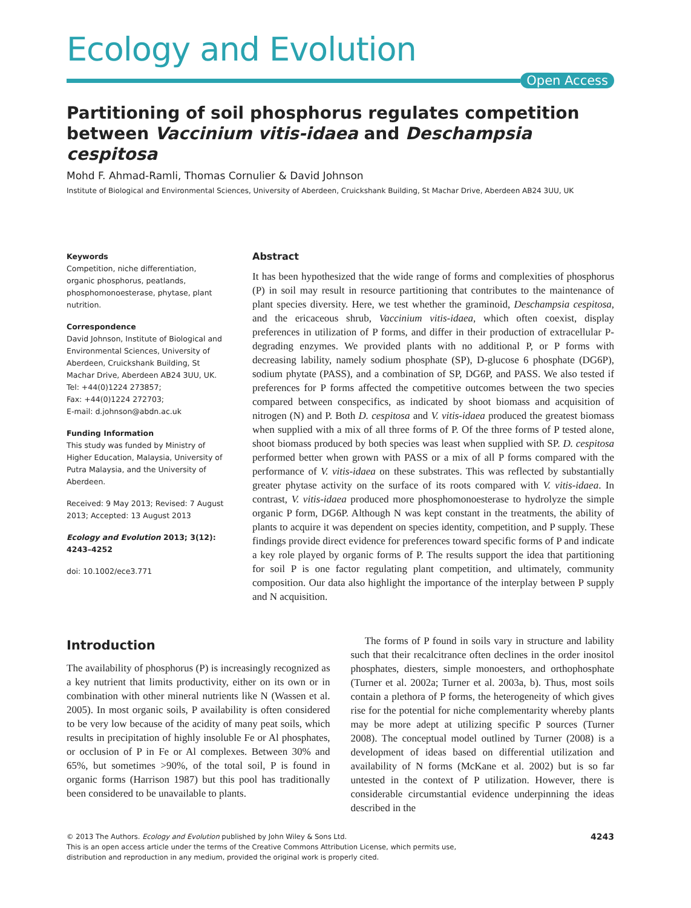Ecology and Evolution
Open Access
Partitioning of soil phosphorus regulates competition between Vaccinium vitis-idaea and Deschampsia cespitosa
Mohd F. Ahmad-Ramli, Thomas Cornulier & David Johnson
Institute of Biological and Environmental Sciences, University of Aberdeen, Cruickshank Building, St Machar Drive, Aberdeen AB24 3UU, UK
Keywords
Competition, niche differentiation, organic phosphorus, peatlands, phosphomonoesterase, phytase, plant nutrition.
Correspondence
David Johnson, Institute of Biological and Environmental Sciences, University of Aberdeen, Cruickshank Building, St Machar Drive, Aberdeen AB24 3UU, UK.
Tel: +44(0)1224 273857;
Fax: +44(0)1224 272703;
E-mail: d.johnson@abdn.ac.uk
Funding Information
This study was funded by Ministry of Higher Education, Malaysia, University of Putra Malaysia, and the University of Aberdeen.
Received: 9 May 2013; Revised: 7 August 2013; Accepted: 13 August 2013
Ecology and Evolution 2013; 3(12): 4243–4252
doi: 10.1002/ece3.771
Abstract
It has been hypothesized that the wide range of forms and complexities of phosphorus (P) in soil may result in resource partitioning that contributes to the maintenance of plant species diversity. Here, we test whether the graminoid, Deschampsia cespitosa, and the ericaceous shrub, Vaccinium vitis-idaea, which often coexist, display preferences in utilization of P forms, and differ in their production of extracellular P-degrading enzymes. We provided plants with no additional P, or P forms with decreasing lability, namely sodium phosphate (SP), D-glucose 6 phosphate (DG6P), sodium phytate (PASS), and a combination of SP, DG6P, and PASS. We also tested if preferences for P forms affected the competitive outcomes between the two species compared between conspecifics, as indicated by shoot biomass and acquisition of nitrogen (N) and P. Both D. cespitosa and V. vitis-idaea produced the greatest biomass when supplied with a mix of all three forms of P. Of the three forms of P tested alone, shoot biomass produced by both species was least when supplied with SP. D. cespitosa performed better when grown with PASS or a mix of all P forms compared with the performance of V. vitis-idaea on these substrates. This was reflected by substantially greater phytase activity on the surface of its roots compared with V. vitis-idaea. In contrast, V. vitis-idaea produced more phosphomonoesterase to hydrolyze the simple organic P form, DG6P. Although N was kept constant in the treatments, the ability of plants to acquire it was dependent on species identity, competition, and P supply. These findings provide direct evidence for preferences toward specific forms of P and indicate a key role played by organic forms of P. The results support the idea that partitioning for soil P is one factor regulating plant competition, and ultimately, community composition. Our data also highlight the importance of the interplay between P supply and N acquisition.
Introduction
The availability of phosphorus (P) is increasingly recognized as a key nutrient that limits productivity, either on its own or in combination with other mineral nutrients like N (Wassen et al. 2005). In most organic soils, P availability is often considered to be very low because of the acidity of many peat soils, which results in precipitation of highly insoluble Fe or Al phosphates, or occlusion of P in Fe or Al complexes. Between 30% and 65%, but sometimes >90%, of the total soil, P is found in organic forms (Harrison 1987) but this pool has traditionally been considered to be unavailable to plants.
The forms of P found in soils vary in structure and lability such that their recalcitrance often declines in the order inositol phosphates, diesters, simple monoesters, and orthophosphate (Turner et al. 2002a; Turner et al. 2003a, b). Thus, most soils contain a plethora of P forms, the heterogeneity of which gives rise for the potential for niche complementarity whereby plants may be more adept at utilizing specific P sources (Turner 2008). The conceptual model outlined by Turner (2008) is a development of ideas based on differential utilization and availability of N forms (McKane et al. 2002) but is so far untested in the context of P utilization. However, there is considerable circumstantial evidence underpinning the ideas described in the
4243 © 2013 The Authors. Ecology and Evolution published by John Wiley & Sons Ltd.
This is an open access article under the terms of the Creative Commons Attribution License, which permits use,
distribution and reproduction in any medium, provided the original work is properly cited.